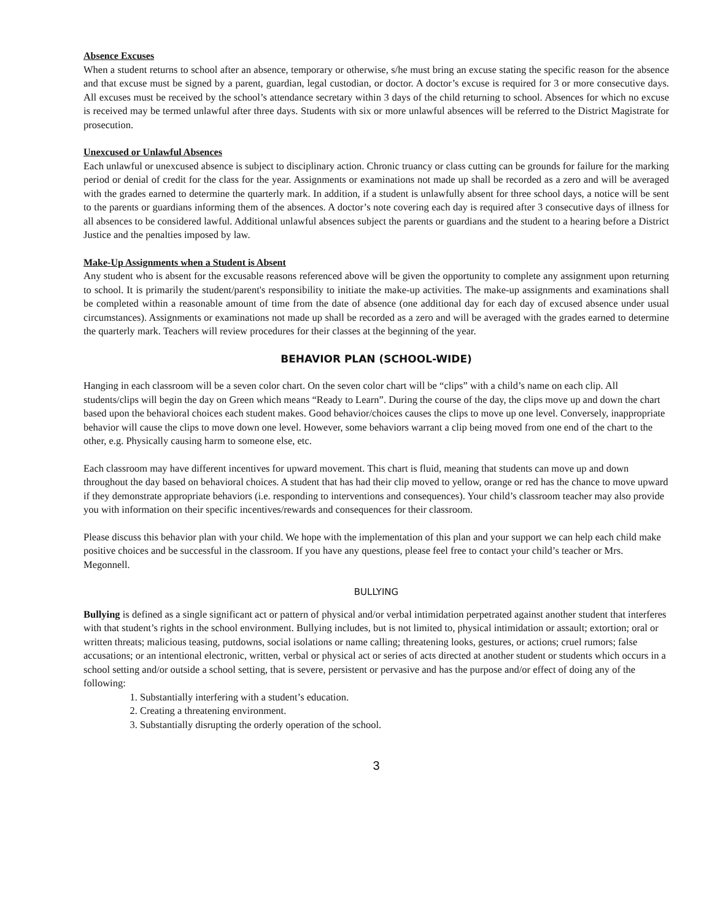Absence Excuses
When a student returns to school after an absence, temporary or otherwise, s/he must bring an excuse stating the specific reason for the absence and that excuse must be signed by a parent, guardian, legal custodian, or doctor. A doctor’s excuse is required for 3 or more consecutive days. All excuses must be received by the school’s attendance secretary within 3 days of the child returning to school. Absences for which no excuse is received may be termed unlawful after three days. Students with six or more unlawful absences will be referred to the District Magistrate for prosecution.
Unexcused or Unlawful Absences
Each unlawful or unexcused absence is subject to disciplinary action. Chronic truancy or class cutting can be grounds for failure for the marking period or denial of credit for the class for the year. Assignments or examinations not made up shall be recorded as a zero and will be averaged with the grades earned to determine the quarterly mark. In addition, if a student is unlawfully absent for three school days, a notice will be sent to the parents or guardians informing them of the absences. A doctor’s note covering each day is required after 3 consecutive days of illness for all absences to be considered lawful. Additional unlawful absences subject the parents or guardians and the student to a hearing before a District Justice and the penalties imposed by law.
Make-Up Assignments when a Student is Absent
Any student who is absent for the excusable reasons referenced above will be given the opportunity to complete any assignment upon returning to school. It is primarily the student/parent's responsibility to initiate the make-up activities. The make-up assignments and examinations shall be completed within a reasonable amount of time from the date of absence (one additional day for each day of excused absence under usual circumstances). Assignments or examinations not made up shall be recorded as a zero and will be averaged with the grades earned to determine the quarterly mark. Teachers will review procedures for their classes at the beginning of the year.
BEHAVIOR PLAN (SCHOOL-WIDE)
Hanging in each classroom will be a seven color chart. On the seven color chart will be “clips” with a child’s name on each clip. All students/clips will begin the day on Green which means “Ready to Learn”. During the course of the day, the clips move up and down the chart based upon the behavioral choices each student makes. Good behavior/choices causes the clips to move up one level. Conversely, inappropriate behavior will cause the clips to move down one level. However, some behaviors warrant a clip being moved from one end of the chart to the other, e.g. Physically causing harm to someone else, etc.
Each classroom may have different incentives for upward movement. This chart is fluid, meaning that students can move up and down throughout the day based on behavioral choices. A student that has had their clip moved to yellow, orange or red has the chance to move upward if they demonstrate appropriate behaviors (i.e. responding to interventions and consequences). Your child’s classroom teacher may also provide you with information on their specific incentives/rewards and consequences for their classroom.
Please discuss this behavior plan with your child. We hope with the implementation of this plan and your support we can help each child make positive choices and be successful in the classroom. If you have any questions, please feel free to contact your child’s teacher or Mrs. Megonnell.
BULLYING
Bullying is defined as a single significant act or pattern of physical and/or verbal intimidation perpetrated against another student that interferes with that student’s rights in the school environment. Bullying includes, but is not limited to, physical intimidation or assault; extortion; oral or written threats; malicious teasing, putdowns, social isolations or name calling; threatening looks, gestures, or actions; cruel rumors; false accusations; or an intentional electronic, written, verbal or physical act or series of acts directed at another student or students which occurs in a school setting and/or outside a school setting, that is severe, persistent or pervasive and has the purpose and/or effect of doing any of the following:
1. Substantially interfering with a student’s education.
2. Creating a threatening environment.
3. Substantially disrupting the orderly operation of the school.
3